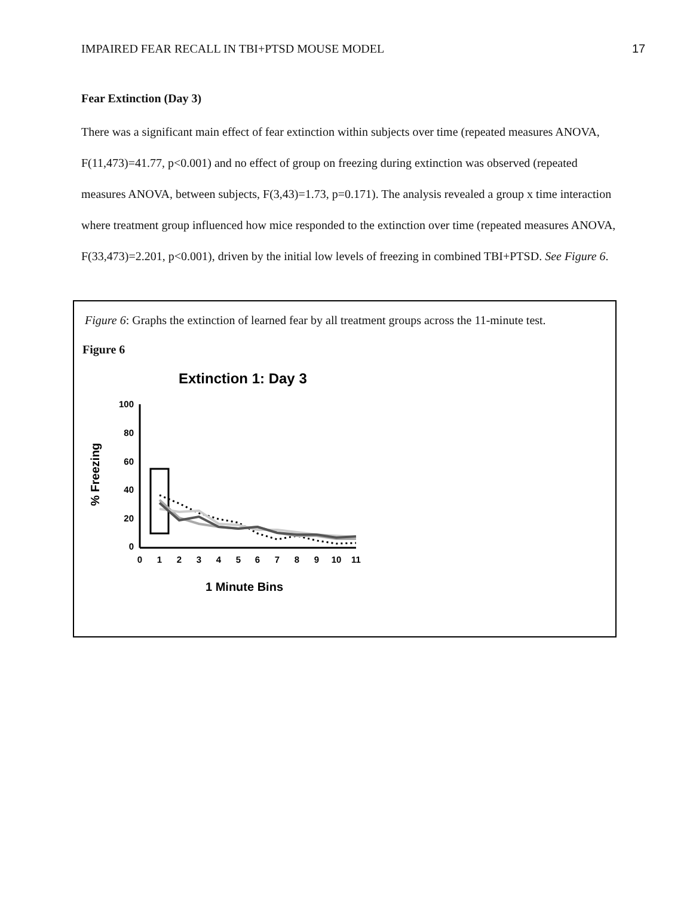IMPAIRED FEAR RECALL IN TBI+PTSD MOUSE MODEL 17
Fear Extinction (Day 3)
There was a significant main effect of fear extinction within subjects over time (repeated measures ANOVA, F(11,473)=41.77, p<0.001) and no effect of group on freezing during extinction was observed (repeated measures ANOVA, between subjects, F(3,43)=1.73, p=0.171). The analysis revealed a group x time interaction where treatment group influenced how mice responded to the extinction over time (repeated measures ANOVA, F(33,473)=2.201, p<0.001), driven by the initial low levels of freezing in combined TBI+PTSD. See Figure 6.
Figure 6: Graphs the extinction of learned fear by all treatment groups across the 11-minute test.
Figure 6
Extinction 1: Day 3
% Freezing
100
80
60
40
20
0
0
1
2
3
4
5
6
7
8
9
10
11
1 Minute Bins